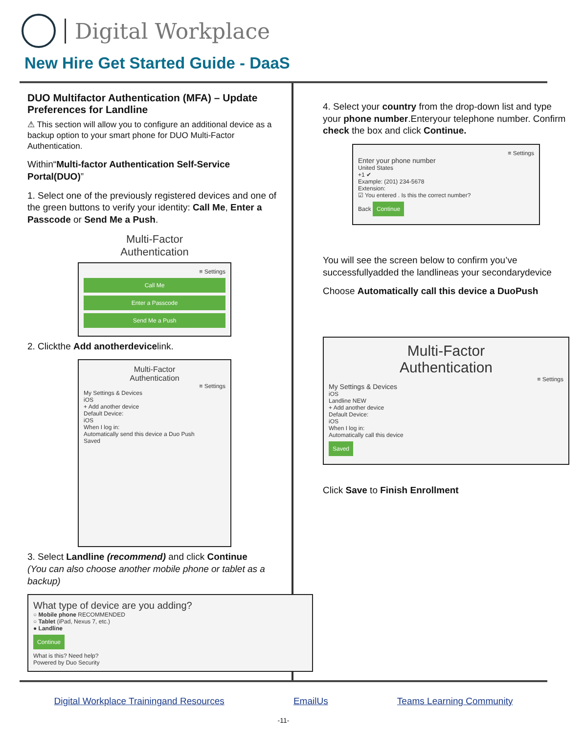Digital Workplace
New Hire Get Started Guide - DaaS
DUO Multifactor Authentication (MFA) – Update Preferences for Landline
⚠ This section will allow you to configure an additional device as a backup option to your smart phone for DUO Multi-Factor Authentication.
Within“Multi-factor Authentication Self-Service Portal(DUO)”
1. Select one of the previously registered devices and one of the green buttons to verify your identity: Call Me, Enter a Passcode or Send Me a Push.
Multi-Factor
Authentication
≡ Settings
Call Me
Enter a Passcode
Send Me a Push
2. Clickthe Add anotherdevicelink.
Multi-Factor
Authentication
≡ Settings
My Settings & Devices
iOS
+ Add another device
Default Device:
iOS
When I log in:
Automatically send this device a Duo Push
Saved
3. Select Landline (recommend) and click Continue
(You can also choose another mobile phone or tablet as a backup)
What type of device are you adding?
○ Mobile phone RECOMMENDED
○ Tablet (iPad, Nexus 7, etc.)
● Landline
Continue
What is this? Need help?
Powered by Duo Security
4. Select your country from the drop-down list and type your phone number.Enteryour telephone number. Confirm check the box and click Continue.
≡ Settings
Enter your phone number
United States
+1 ✔
Example: (201) 234-5678
Extension:
☑ You entered . Is this the correct number?
Back Continue
You will see the screen below to confirm you’ve successfullyadded the landlineas your secondarydevice
Choose Automatically call this device a DuoPush
Multi-Factor
Authentication
≡ Settings
My Settings & Devices
iOS
Landline NEW
+ Add another device
Default Device:
iOS
When I log in:
Automatically call this device
Saved
Click Save to Finish Enrollment
Digital Workplace Trainingand Resources EmailUs Teams Learning Community
-11-